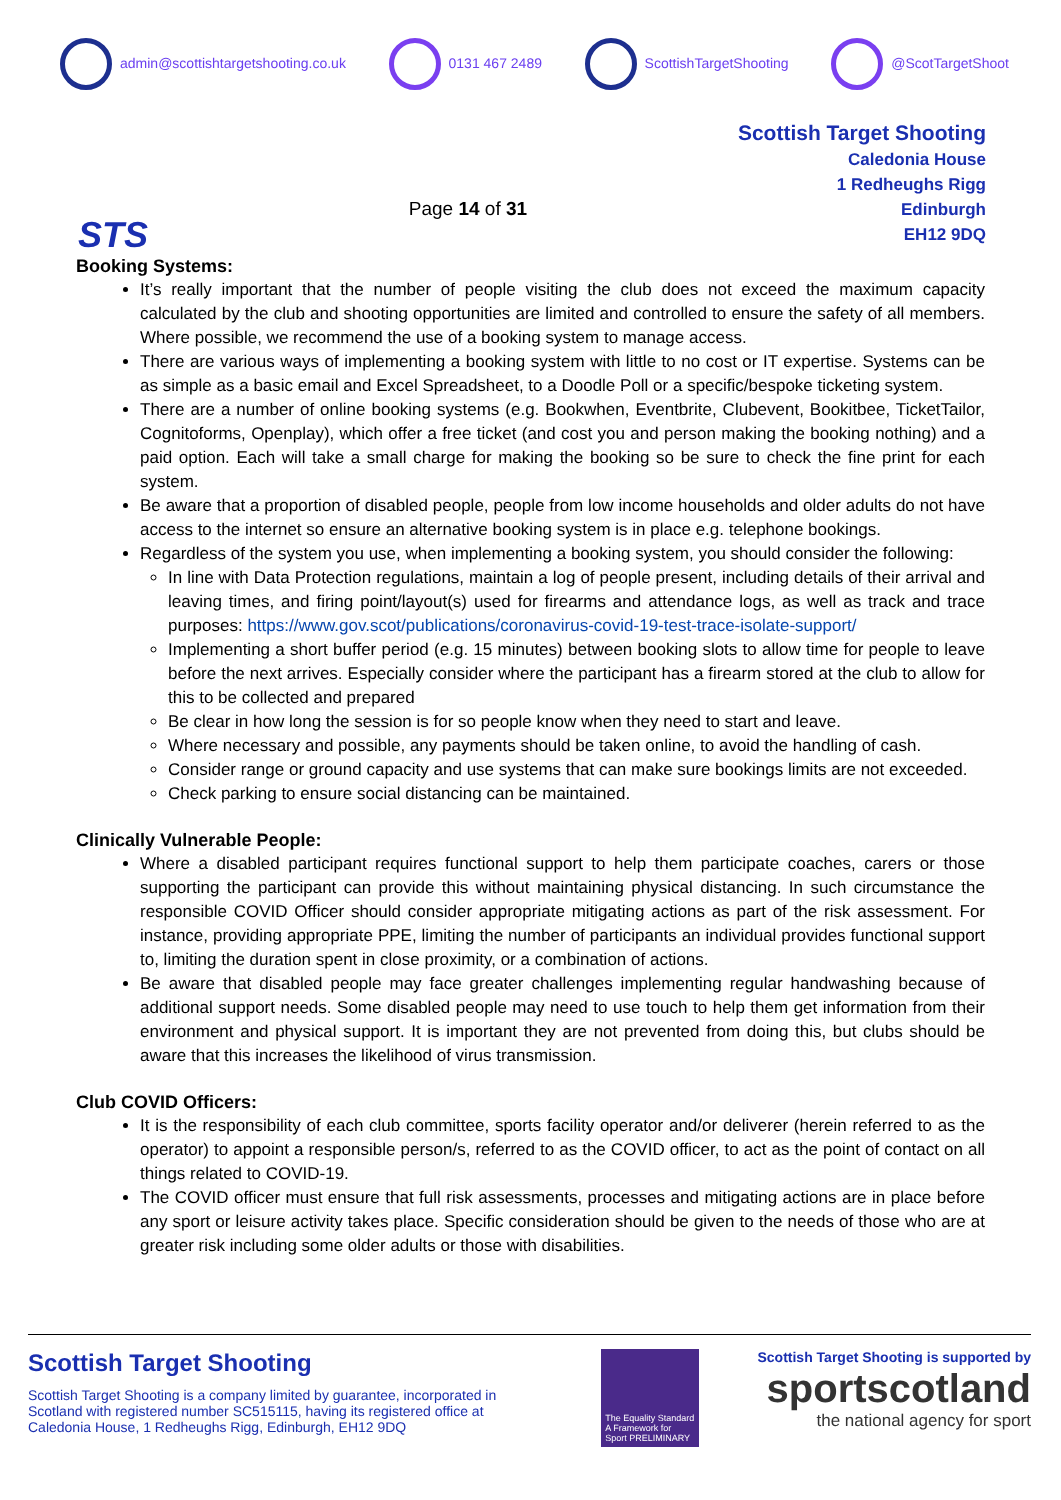admin@scottishtargetshooting.co.uk 0131 467 2489 ScottishTargetShooting @ScotTargetShoot
STS
Page 14 of 31
Scottish Target Shooting
Caledonia House
1 Redheughs Rigg
Edinburgh
EH12 9DQ
Booking Systems:
It’s really important that the number of people visiting the club does not exceed the maximum capacity calculated by the club and shooting opportunities are limited and controlled to ensure the safety of all members. Where possible, we recommend the use of a booking system to manage access.
There are various ways of implementing a booking system with little to no cost or IT expertise. Systems can be as simple as a basic email and Excel Spreadsheet, to a Doodle Poll or a specific/bespoke ticketing system.
There are a number of online booking systems (e.g. Bookwhen, Eventbrite, Clubevent, Bookitbee, TicketTailor, Cognitoforms, Openplay), which offer a free ticket (and cost you and person making the booking nothing) and a paid option. Each will take a small charge for making the booking so be sure to check the fine print for each system.
Be aware that a proportion of disabled people, people from low income households and older adults do not have access to the internet so ensure an alternative booking system is in place e.g. telephone bookings.
Regardless of the system you use, when implementing a booking system, you should consider the following:
In line with Data Protection regulations, maintain a log of people present, including details of their arrival and leaving times, and firing point/layout(s) used for firearms and attendance logs, as well as track and trace purposes: https://www.gov.scot/publications/coronavirus-covid-19-test-trace-isolate-support/
Implementing a short buffer period (e.g. 15 minutes) between booking slots to allow time for people to leave before the next arrives. Especially consider where the participant has a firearm stored at the club to allow for this to be collected and prepared
Be clear in how long the session is for so people know when they need to start and leave.
Where necessary and possible, any payments should be taken online, to avoid the handling of cash.
Consider range or ground capacity and use systems that can make sure bookings limits are not exceeded.
Check parking to ensure social distancing can be maintained.
Clinically Vulnerable People:
Where a disabled participant requires functional support to help them participate coaches, carers or those supporting the participant can provide this without maintaining physical distancing. In such circumstance the responsible COVID Officer should consider appropriate mitigating actions as part of the risk assessment. For instance, providing appropriate PPE, limiting the number of participants an individual provides functional support to, limiting the duration spent in close proximity, or a combination of actions.
Be aware that disabled people may face greater challenges implementing regular handwashing because of additional support needs. Some disabled people may need to use touch to help them get information from their environment and physical support. It is important they are not prevented from doing this, but clubs should be aware that this increases the likelihood of virus transmission.
Club COVID Officers:
It is the responsibility of each club committee, sports facility operator and/or deliverer (herein referred to as the operator) to appoint a responsible person/s, referred to as the COVID officer, to act as the point of contact on all things related to COVID-19.
The COVID officer must ensure that full risk assessments, processes and mitigating actions are in place before any sport or leisure activity takes place. Specific consideration should be given to the needs of those who are at greater risk including some older adults or those with disabilities.
Scottish Target Shooting
Scottish Target Shooting is a company limited by guarantee, incorporated in Scotland with registered number SC515115, having its registered office at Caledonia House, 1 Redheughs Rigg, Edinburgh, EH12 9DQ
The Equality Standard A Framework for Sport PRELIMINARY
Scottish Target Shooting is supported by
sportscotland
the national agency for sport